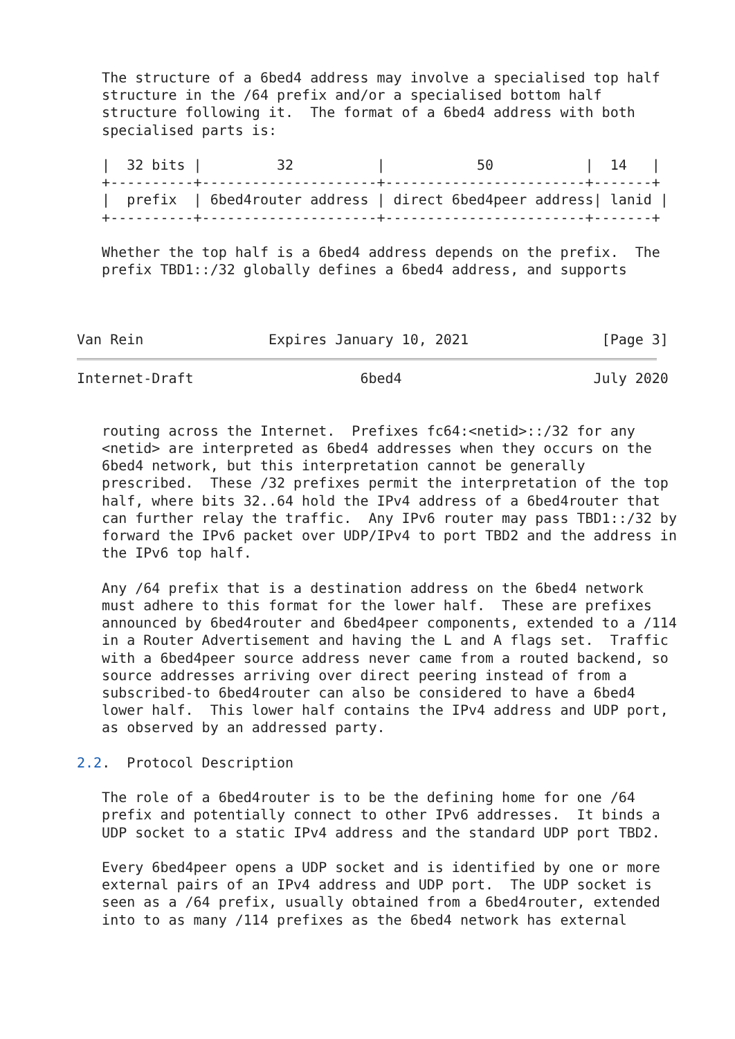The structure of a 6bed4 address may involve a specialised top half
   structure in the /64 prefix and/or a specialised bottom half
   structure following it.  The format of a 6bed4 address with both
   specialised parts is:

   |  32 bits |         32          |           50           |  14   |
   +----------+---------------------+------------------------+-------+
   |  prefix  | 6bed4router address | direct 6bed4peer address| lanid |
   +----------+---------------------+------------------------+-------+

   Whether the top half is a 6bed4 address depends on the prefix.  The
   prefix TBD1::/32 globally defines a 6bed4 address, and supports



Van Rein               Expires January 10, 2021                [Page 3]
Internet-Draft                    6bed4                       July 2020


   routing across the Internet.  Prefixes fc64:<netid>::/32 for any
   <netid> are interpreted as 6bed4 addresses when they occurs on the
   6bed4 network, but this interpretation cannot be generally
   prescribed.  These /32 prefixes permit the interpretation of the top
   half, where bits 32..64 hold the IPv4 address of a 6bed4router that
   can further relay the traffic.  Any IPv6 router may pass TBD1::/32 by
   forward the IPv6 packet over UDP/IPv4 to port TBD2 and the address in
   the IPv6 top half.

   Any /64 prefix that is a destination address on the 6bed4 network
   must adhere to this format for the lower half.  These are prefixes
   announced by 6bed4router and 6bed4peer components, extended to a /114
   in a Router Advertisement and having the L and A flags set.  Traffic
   with a 6bed4peer source address never came from a routed backend, so
   source addresses arriving over direct peering instead of from a
   subscribed-to 6bed4router can also be considered to have a 6bed4
   lower half.  This lower half contains the IPv4 address and UDP port,
   as observed by an addressed party.

2.2.  Protocol Description

   The role of a 6bed4router is to be the defining home for one /64
   prefix and potentially connect to other IPv6 addresses.  It binds a
   UDP socket to a static IPv4 address and the standard UDP port TBD2.

   Every 6bed4peer opens a UDP socket and is identified by one or more
   external pairs of an IPv4 address and UDP port.  The UDP socket is
   seen as a /64 prefix, usually obtained from a 6bed4router, extended
   into to as many /114 prefixes as the 6bed4 network has external